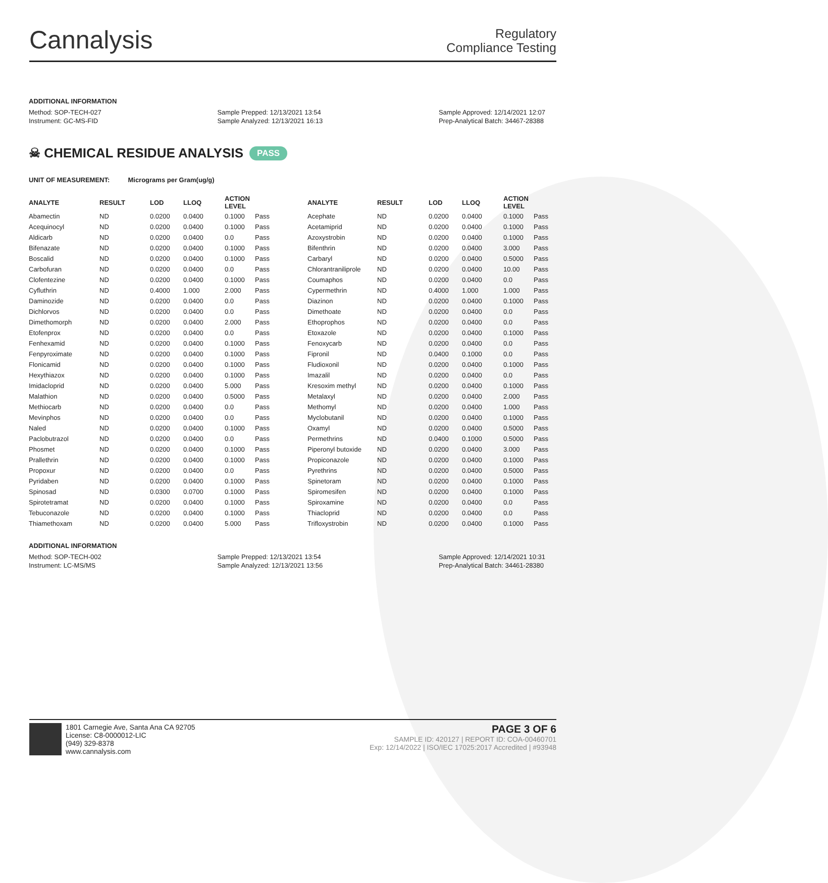Cannalysis
Regulatory
Compliance Testing
ADDITIONAL INFORMATION
Method: SOP-TECH-027
Instrument: GC-MS-FID
Sample Prepped: 12/13/2021 13:54
Sample Analyzed: 12/13/2021 16:13
Sample Approved: 12/14/2021 12:07
Prep-Analytical Batch: 34467-28388
☠ CHEMICAL RESIDUE ANALYSIS PASS
UNIT OF MEASUREMENT: Micrograms per Gram(ug/g)
| ANALYTE | RESULT | LOD | LLOQ | ACTION LEVEL | | ANALYTE | RESULT | LOD | LLOQ | ACTION LEVEL | |
| --- | --- | --- | --- | --- | --- | --- | --- | --- | --- | --- | --- |
| Abamectin | ND | 0.0200 | 0.0400 | 0.1000 | Pass | Acephate | ND | 0.0200 | 0.0400 | 0.1000 | Pass |
| Acequinocyl | ND | 0.0200 | 0.0400 | 0.1000 | Pass | Acetamiprid | ND | 0.0200 | 0.0400 | 0.1000 | Pass |
| Aldicarb | ND | 0.0200 | 0.0400 | 0.0 | Pass | Azoxystrobin | ND | 0.0200 | 0.0400 | 0.1000 | Pass |
| Bifenazate | ND | 0.0200 | 0.0400 | 0.1000 | Pass | Bifenthrin | ND | 0.0200 | 0.0400 | 3.000 | Pass |
| Boscalid | ND | 0.0200 | 0.0400 | 0.1000 | Pass | Carbaryl | ND | 0.0200 | 0.0400 | 0.5000 | Pass |
| Carbofuran | ND | 0.0200 | 0.0400 | 0.0 | Pass | Chlorantraniliprole | ND | 0.0200 | 0.0400 | 10.00 | Pass |
| Clofentezine | ND | 0.0200 | 0.0400 | 0.1000 | Pass | Coumaphos | ND | 0.0200 | 0.0400 | 0.0 | Pass |
| Cyfluthrin | ND | 0.4000 | 1.000 | 2.000 | Pass | Cypermethrin | ND | 0.4000 | 1.000 | 1.000 | Pass |
| Daminozide | ND | 0.0200 | 0.0400 | 0.0 | Pass | Diazinon | ND | 0.0200 | 0.0400 | 0.1000 | Pass |
| Dichlorvos | ND | 0.0200 | 0.0400 | 0.0 | Pass | Dimethoate | ND | 0.0200 | 0.0400 | 0.0 | Pass |
| Dimethomorph | ND | 0.0200 | 0.0400 | 2.000 | Pass | Ethoprophos | ND | 0.0200 | 0.0400 | 0.0 | Pass |
| Etofenprox | ND | 0.0200 | 0.0400 | 0.0 | Pass | Etoxazole | ND | 0.0200 | 0.0400 | 0.1000 | Pass |
| Fenhexamid | ND | 0.0200 | 0.0400 | 0.1000 | Pass | Fenoxycarb | ND | 0.0200 | 0.0400 | 0.0 | Pass |
| Fenpyroximate | ND | 0.0200 | 0.0400 | 0.1000 | Pass | Fipronil | ND | 0.0400 | 0.1000 | 0.0 | Pass |
| Flonicamid | ND | 0.0200 | 0.0400 | 0.1000 | Pass | Fludioxonil | ND | 0.0200 | 0.0400 | 0.1000 | Pass |
| Hexythiazox | ND | 0.0200 | 0.0400 | 0.1000 | Pass | Imazalil | ND | 0.0200 | 0.0400 | 0.0 | Pass |
| Imidacloprid | ND | 0.0200 | 0.0400 | 5.000 | Pass | Kresoxim methyl | ND | 0.0200 | 0.0400 | 0.1000 | Pass |
| Malathion | ND | 0.0200 | 0.0400 | 0.5000 | Pass | Metalaxyl | ND | 0.0200 | 0.0400 | 2.000 | Pass |
| Methiocarb | ND | 0.0200 | 0.0400 | 0.0 | Pass | Methomyl | ND | 0.0200 | 0.0400 | 1.000 | Pass |
| Mevinphos | ND | 0.0200 | 0.0400 | 0.0 | Pass | Myclobutanil | ND | 0.0200 | 0.0400 | 0.1000 | Pass |
| Naled | ND | 0.0200 | 0.0400 | 0.1000 | Pass | Oxamyl | ND | 0.0200 | 0.0400 | 0.5000 | Pass |
| Paclobutrazol | ND | 0.0200 | 0.0400 | 0.0 | Pass | Permethrins | ND | 0.0400 | 0.1000 | 0.5000 | Pass |
| Phosmet | ND | 0.0200 | 0.0400 | 0.1000 | Pass | Piperonyl butoxide | ND | 0.0200 | 0.0400 | 3.000 | Pass |
| Prallethrin | ND | 0.0200 | 0.0400 | 0.1000 | Pass | Propiconazole | ND | 0.0200 | 0.0400 | 0.1000 | Pass |
| Propoxur | ND | 0.0200 | 0.0400 | 0.0 | Pass | Pyrethrins | ND | 0.0200 | 0.0400 | 0.5000 | Pass |
| Pyridaben | ND | 0.0200 | 0.0400 | 0.1000 | Pass | Spinetoram | ND | 0.0200 | 0.0400 | 0.1000 | Pass |
| Spinosad | ND | 0.0300 | 0.0700 | 0.1000 | Pass | Spiromesifen | ND | 0.0200 | 0.0400 | 0.1000 | Pass |
| Spirotetramat | ND | 0.0200 | 0.0400 | 0.1000 | Pass | Spiroxamine | ND | 0.0200 | 0.0400 | 0.0 | Pass |
| Tebuconazole | ND | 0.0200 | 0.0400 | 0.1000 | Pass | Thiacloprid | ND | 0.0200 | 0.0400 | 0.0 | Pass |
| Thiamethoxam | ND | 0.0200 | 0.0400 | 5.000 | Pass | Trifloxystrobin | ND | 0.0200 | 0.0400 | 0.1000 | Pass |
ADDITIONAL INFORMATION
Method: SOP-TECH-002
Instrument: LC-MS/MS
Sample Prepped: 12/13/2021 13:54
Sample Analyzed: 12/13/2021 13:56
Sample Approved: 12/14/2021 10:31
Prep-Analytical Batch: 34461-28380
1801 Carnegie Ave, Santa Ana CA 92705
License: C8-0000012-LIC
(949) 329-8378
www.cannalysis.com
PAGE 3 OF 6
SAMPLE ID: 420127 | REPORT ID: COA-00460701
Exp: 12/14/2022 | ISO/IEC 17025:2017 Accredited | #93948